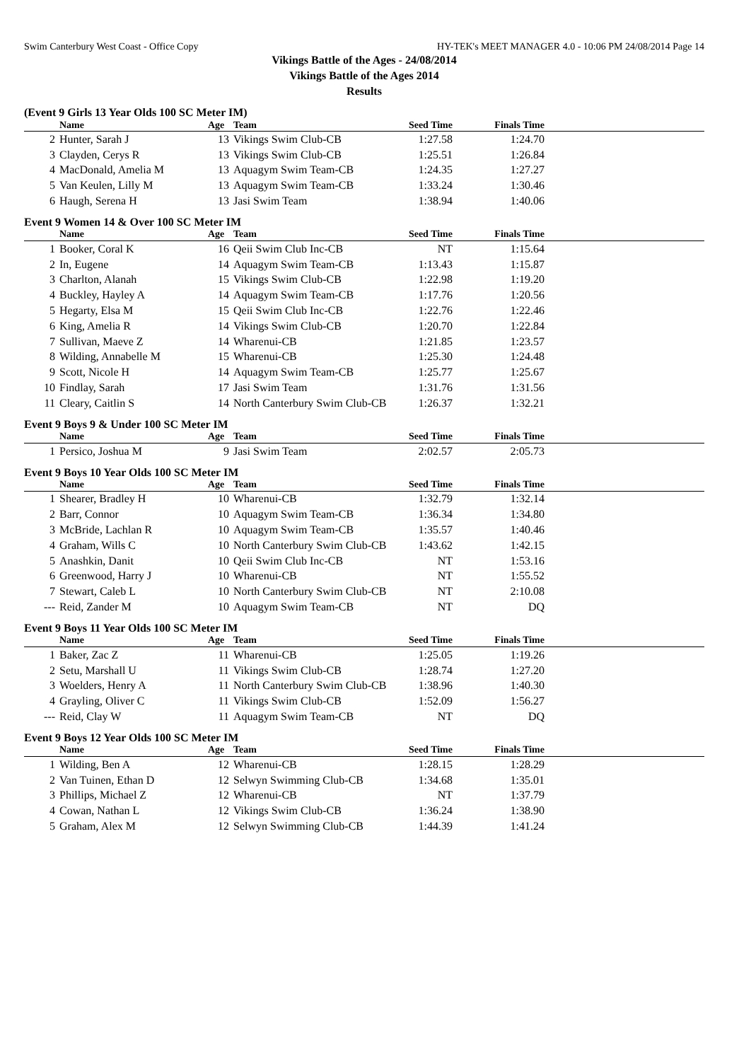Swim Canterbury West Coast - Office Copy HY-TEK's MEET MANAGER 4.0 - 10:06 PM 24/08/2014 Page 14
Vikings Battle of the Ages - 24/08/2014
Vikings Battle of the Ages 2014
Results
(Event 9 Girls 13 Year Olds 100 SC Meter IM)
| | Name | Age | Team | Seed Time | Finals Time | |
| --- | --- | --- | --- | --- | --- | --- |
| 2 | Hunter, Sarah J | 13 | Vikings Swim Club-CB | 1:27.58 | 1:24.70 | |
| 3 | Clayden, Cerys R | 13 | Vikings Swim Club-CB | 1:25.51 | 1:26.84 | |
| 4 | MacDonald, Amelia M | 13 | Aquagym Swim Team-CB | 1:24.35 | 1:27.27 | |
| 5 | Van Keulen, Lilly M | 13 | Aquagym Swim Team-CB | 1:33.24 | 1:30.46 | |
| 6 | Haugh, Serena H | 13 | Jasi Swim Team | 1:38.94 | 1:40.06 | |
Event 9 Women 14 & Over 100 SC Meter IM
| | Name | Age | Team | Seed Time | Finals Time | |
| --- | --- | --- | --- | --- | --- | --- |
| 1 | Booker, Coral K | 16 | Qeii Swim Club Inc-CB | NT | 1:15.64 | |
| 2 | In, Eugene | 14 | Aquagym Swim Team-CB | 1:13.43 | 1:15.87 | |
| 3 | Charlton, Alanah | 15 | Vikings Swim Club-CB | 1:22.98 | 1:19.20 | |
| 4 | Buckley, Hayley A | 14 | Aquagym Swim Team-CB | 1:17.76 | 1:20.56 | |
| 5 | Hegarty, Elsa M | 15 | Qeii Swim Club Inc-CB | 1:22.76 | 1:22.46 | |
| 6 | King, Amelia R | 14 | Vikings Swim Club-CB | 1:20.70 | 1:22.84 | |
| 7 | Sullivan, Maeve Z | 14 | Wharenui-CB | 1:21.85 | 1:23.57 | |
| 8 | Wilding, Annabelle M | 15 | Wharenui-CB | 1:25.30 | 1:24.48 | |
| 9 | Scott, Nicole H | 14 | Aquagym Swim Team-CB | 1:25.77 | 1:25.67 | |
| 10 | Findlay, Sarah | 17 | Jasi Swim Team | 1:31.76 | 1:31.56 | |
| 11 | Cleary, Caitlin S | 14 | North Canterbury Swim Club-CB | 1:26.37 | 1:32.21 | |
Event 9 Boys 9 & Under 100 SC Meter IM
| | Name | Age | Team | Seed Time | Finals Time | |
| --- | --- | --- | --- | --- | --- | --- |
| 1 | Persico, Joshua M | 9 | Jasi Swim Team | 2:02.57 | 2:05.73 | |
Event 9 Boys 10 Year Olds 100 SC Meter IM
| | Name | Age | Team | Seed Time | Finals Time | |
| --- | --- | --- | --- | --- | --- | --- |
| 1 | Shearer, Bradley H | 10 | Wharenui-CB | 1:32.79 | 1:32.14 | |
| 2 | Barr, Connor | 10 | Aquagym Swim Team-CB | 1:36.34 | 1:34.80 | |
| 3 | McBride, Lachlan R | 10 | Aquagym Swim Team-CB | 1:35.57 | 1:40.46 | |
| 4 | Graham, Wills C | 10 | North Canterbury Swim Club-CB | 1:43.62 | 1:42.15 | |
| 5 | Anashkin, Danit | 10 | Qeii Swim Club Inc-CB | NT | 1:53.16 | |
| 6 | Greenwood, Harry J | 10 | Wharenui-CB | NT | 1:55.52 | |
| 7 | Stewart, Caleb L | 10 | North Canterbury Swim Club-CB | NT | 2:10.08 | |
| --- | Reid, Zander M | 10 | Aquagym Swim Team-CB | NT | DQ | |
Event 9 Boys 11 Year Olds 100 SC Meter IM
| | Name | Age | Team | Seed Time | Finals Time | |
| --- | --- | --- | --- | --- | --- | --- |
| 1 | Baker, Zac Z | 11 | Wharenui-CB | 1:25.05 | 1:19.26 | |
| 2 | Setu, Marshall U | 11 | Vikings Swim Club-CB | 1:28.74 | 1:27.20 | |
| 3 | Woelders, Henry A | 11 | North Canterbury Swim Club-CB | 1:38.96 | 1:40.30 | |
| 4 | Grayling, Oliver C | 11 | Vikings Swim Club-CB | 1:52.09 | 1:56.27 | |
| --- | Reid, Clay W | 11 | Aquagym Swim Team-CB | NT | DQ | |
Event 9 Boys 12 Year Olds 100 SC Meter IM
| | Name | Age | Team | Seed Time | Finals Time | |
| --- | --- | --- | --- | --- | --- | --- |
| 1 | Wilding, Ben A | 12 | Wharenui-CB | 1:28.15 | 1:28.29 | |
| 2 | Van Tuinen, Ethan D | 12 | Selwyn Swimming Club-CB | 1:34.68 | 1:35.01 | |
| 3 | Phillips, Michael Z | 12 | Wharenui-CB | NT | 1:37.79 | |
| 4 | Cowan, Nathan L | 12 | Vikings Swim Club-CB | 1:36.24 | 1:38.90 | |
| 5 | Graham, Alex M | 12 | Selwyn Swimming Club-CB | 1:44.39 | 1:41.24 | |